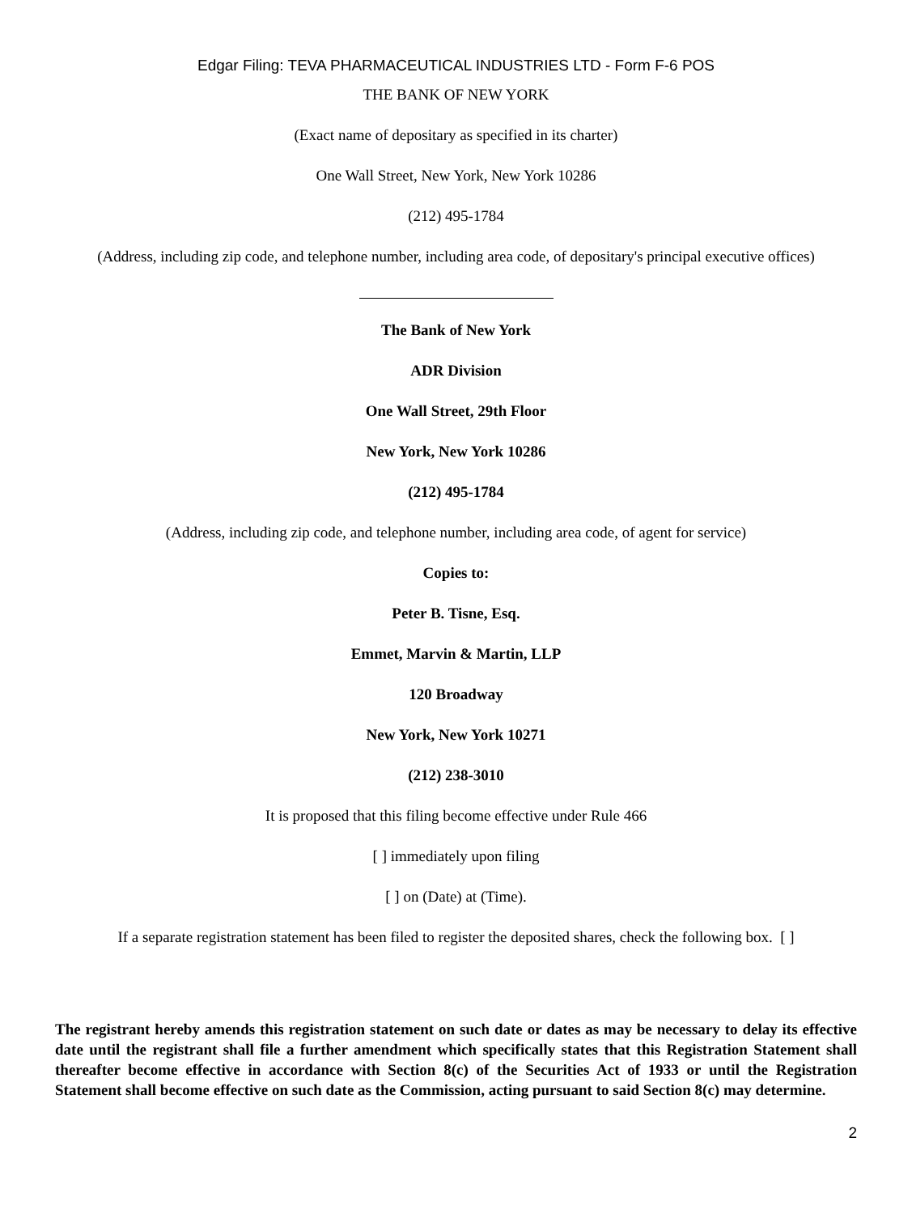Edgar Filing: TEVA PHARMACEUTICAL INDUSTRIES LTD - Form F-6 POS
THE BANK OF NEW YORK
(Exact name of depositary as specified in its charter)
One Wall Street, New York, New York 10286
(212) 495-1784
(Address, including zip code, and telephone number, including area code, of depositary's principal executive offices)
The Bank of New York
ADR Division
One Wall Street, 29th Floor
New York, New York 10286
(212) 495-1784
(Address, including zip code, and telephone number, including area code, of agent for service)
Copies to:
Peter B. Tisne, Esq.
Emmet, Marvin & Martin, LLP
120 Broadway
New York, New York 10271
(212) 238-3010
It is proposed that this filing become effective under Rule 466
[ ] immediately upon filing
[ ] on (Date) at (Time).
If a separate registration statement has been filed to register the deposited shares, check the following box. [ ]
The registrant hereby amends this registration statement on such date or dates as may be necessary to delay its effective date until the registrant shall file a further amendment which specifically states that this Registration Statement shall thereafter become effective in accordance with Section 8(c) of the Securities Act of 1933 or until the Registration Statement shall become effective on such date as the Commission, acting pursuant to said Section 8(c) may determine.
2